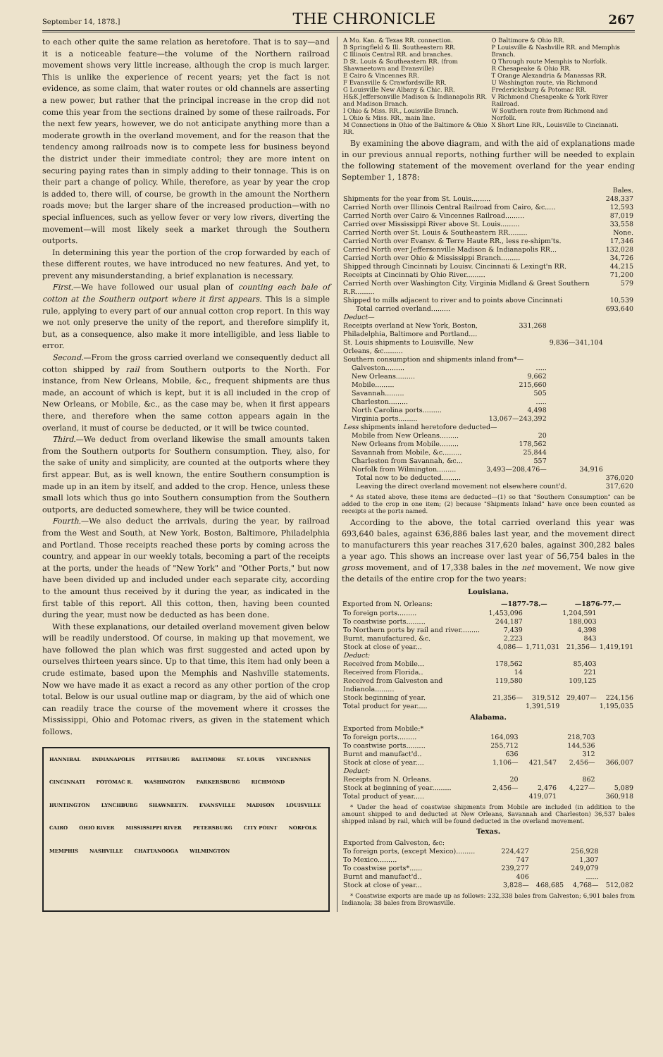September 14, 1878.] THE CHRONICLE 267
to each other quite the same relation as heretofore. That is to say—and it is a noticeable feature—the volume of the Northern railroad movement shows very little increase, although the crop is much larger. This is unlike the experience of recent years; yet the fact is not evidence, as some claim, that water routes or old channels are asserting a new power, but rather that the principal increase in the crop did not come this year from the sections drained by some of these railroads. For the next few years, however, we do not anticipate anything more than a moderate growth in the overland movement, and for the reason that the tendency among railroads now is to compete less for business beyond the district under their immediate control; they are more intent on securing paying rates than in simply adding to their tonnage. This is on their part a change of policy. While, therefore, as year by year the crop is added to, there will, of course, be growth in the amount the Northern roads move; but the larger share of the increased production—with no special influences, such as yellow fever or very low rivers, diverting the movement—will most likely seek a market through the Southern outports.
In determining this year the portion of the crop forwarded by each of these different routes, we have introduced no new features. And yet, to prevent any misunderstanding, a brief explanation is necessary.
First.—We have followed our usual plan of counting each bale of cotton at the Southern outport where it first appears. This is a simple rule, applying to every part of our annual cotton crop report. In this way we not only preserve the unity of the report, and therefore simplify it, but, as a consequence, also make it more intelligible, and less liable to error.
Second.—From the gross carried overland we consequently deduct all cotton shipped by rail from Southern outports to the North. For instance, from New Orleans, Mobile, &c., frequent shipments are thus made, an account of which is kept, but it is all included in the crop of New Orleans, or Mobile, &c., as the case may be, when it first appears there, and therefore when the same cotton appears again in the overland, it must of course be deducted, or it will be twice counted.
Third.—We deduct from overland likewise the small amounts taken from the Southern outports for Southern consumption. They, also, for the sake of unity and simplicity, are counted at the outports where they first appear. But, as is well known, the entire Southern consumption is made up in an item by itself, and added to the crop. Hence, unless these small lots which thus go into Southern consumption from the Southern outports, are deducted somewhere, they will be twice counted.
Fourth.—We also deduct the arrivals, during the year, by railroad from the West and South, at New York, Boston, Baltimore, Philadelphia and Portland. Those receipts reached these ports by coming across the country, and appear in our weekly totals, becoming a part of the receipts at the ports, under the heads of "New York" and "Other Ports," but now have been divided up and included under each separate city, according to the amount thus received by it during the year, as indicated in the first table of this report. All this cotton, then, having been counted during the year, must now be deducted as has been done.
With these explanations, our detailed overland movement given below will be readily understood. Of course, in making up that movement, we have followed the plan which was first suggested and acted upon by ourselves thirteen years since. Up to that time, this item had only been a crude estimate, based upon the Memphis and Nashville statements. Now we have made it as exact a record as any other portion of the crop total. Below is our usual outline map or diagram, by the aid of which one can readily trace the course of the movement where it crosses the Mississippi, Ohio and Potomac rivers, as given in the statement which follows.
HANNIBAL INDIANAPOLIS PITTSBURG BALTIMORE ST. LOUIS VINCENNES CINCINNATI POTOMAC R. WASHINGTON PARKERSBURG RICHMOND HUNTINGTON LYNCHBURG SHAWNEETN. EVANSVILLE MADISON LOUISVILLE CAIRO OHIO RIVER MISSISSIPPI RIVER PETERSBURG CITY POINT NORFOLK MEMPHIS NASHVILLE CHATTANOOGA WILMINGTON
| A Mo. Kan. & Texas RR. connection. B Springfield & Ill. Southeastern RR. C Illinois Central RR. and branches. D St. Louis & Southeastern RR. (from Shawneetown and Evansville) E Cairo & Vincennes RR. F Evansville & Crawfordsville RR. G Louisville New Albany & Chic. RR. H&K Jeffersonville Madison & Indianapolis RR. and Madison Branch. I Ohio & Miss. RR., Louisville Branch. L Ohio & Miss. RR., main line. M Connections in Ohio of the Baltimore & Ohio RR. | O Baltimore & Ohio RR. P Louisville & Nashville RR. and Memphis Branch. Q Through route Memphis to Norfolk. R Chesapeake & Ohio RR. T Orange Alexandria & Manassas RR. U Washington route, via Richmond Fredericksburg & Potomac RR. V Richmond Chesapeake & York River Railroad. W Southern route from Richmond and Norfolk. X Short Line RR., Louisville to Cincinnati. |
By examining the above diagram, and with the aid of explanations made in our previous annual reports, nothing further will be needed to explain the following statement of the movement overland for the year ending September 1, 1878:
| | Bales. |
| Shipments for the year from St. Louis......... | 248,337 |
| Carried North over Illinois Central Railroad from Cairo, &c..... | 12,593 |
| Carried North over Cairo & Vincennes Railroad......... | 87,019 |
| Carried over Mississippi River above St. Louis......... | 33,558 |
| Carried North over St. Louis & Southeastern RR......... | None. |
| Carried North over Evansv. & Terre Haute RR., less re-shipm'ts. | 17,346 |
| Carried North over Jeffersonville Madison & Indianapolis RR... | 132,028 |
| Carried North over Ohio & Mississippi Branch......... | 34,726 |
| Shipped through Cincinnati by Louisv. Cincinnati & Lexingt'n RR. | 44,215 |
| Receipts at Cincinnati by Ohio River......... | 71,200 |
| Carried North over Washington City, Virginia Midland & Great Southern R.R......... | 579 |
| Shipped to mills adjacent to river and to points above Cincinnati | 10,539 |
| Total carried overland......... | 693,640 |
| Deduct— | | | |
| Receipts overland at New York, Boston, Philadelphia, Baltimore and Portland.... | 331,268 | | |
| St. Louis shipments to Louisville, New Orleans, &c......... | | 9,836—341,104 | |
| Southern consumption and shipments inland from*— | | | |
| Galveston......... | ..... | | |
| New Orleans......... | 9,662 | | |
| Mobile......... | 215,660 | | |
| Savannah......... | 505 | | |
| Charleston......... | ..... | | |
| North Carolina ports......... | 4,498 | | |
| Virginia ports......... | 13,067—243,392 | | |
| Less shipments inland heretofore deducted— | | | |
| Mobile from New Orleans......... | 20 | | |
| New Orleans from Mobile......... | 178,562 | | |
| Savannah from Mobile, &c......... | 25,844 | | |
| Charleston from Savannah, &c... | 557 | | |
| Norfolk from Wilmington......... | 3,493—208,476— | 34,916 | |
| Total now to be deducted......... | | | 376,020 |
| Leaving the direct overland movement not elsewhere count'd. | | | 317,620 |
* As stated above, these items are deducted—(1) so that "Southern Consumption" can be added to the crop in one item; (2) because "Shipments Inland" have once been counted as receipts at the ports named.
According to the above, the total carried overland this year was 693,640 bales, against 636,886 bales last year, and the movement direct to manufacturers this year reaches 317,620 bales, against 300,282 bales a year ago. This shows an increase over last year of 56,754 bales in the gross movement, and of 17,338 bales in the net movement. We now give the details of the entire crop for the two years:
Louisiana.
| Exported from N. Orleans: | —1877-78.— | | —1876-77.— | |
| --- | --- | --- | --- | --- |
| To foreign ports......... | 1,453,096 | | 1,204,591 | |
| To coastwise ports......... | 244,187 | | 188,003 | |
| To Northern ports by rail and river......... | 7,439 | | 4,398 | |
| Burnt, manufactured, &c. | 2,223 | | 843 | |
| Stock at close of year... | 4,086— | 1,711,031 | 21,356— | 1,419,191 |
| Deduct: | | | | |
| Received from Mobile... | 178,562 | | 85,403 | |
| Received from Florida.. | 14 | | 221 | |
| Received from Galveston and Indianola......... | 119,580 | | 109,125 | |
| Stock beginning of year. | 21,356— | 319,512 | 29,407— | 224,156 |
| Total product for year..... | | 1,391,519 | | 1,195,035 |
Alabama.
| Exported from Mobile:* | | | | |
| To foreign ports......... | 164,093 | | 218,703 | |
| To coastwise ports......... | 255,712 | | 144,536 | |
| Burnt and manufact'd.. | 636 | | 312 | |
| Stock at close of year.... | 1,106— | 421,547 | 2,456— | 366,007 |
| Deduct: | | | | |
| Receipts from N. Orleans. | 20 | | 862 | |
| Stock at beginning of year......... | 2,456— | 2,476 | 4,227— | 5,089 |
| Total product of year..... | | 419,071 | | 360,918 |
* Under the head of coastwise shipments from Mobile are included (in addition to the amount shipped to and deducted at New Orleans, Savannah and Charleston) 36,537 bales shipped inland by rail, which will be found deducted in the overland movement.
Texas.
| Exported from Galveston, &c: | | | | |
| To foreign ports, (except Mexico)......... | 224,427 | | 256,928 | |
| To Mexico......... | 747 | | 1,307 | |
| To coastwise ports*...... | 239,277 | | 249,079 | |
| Burnt and manufact'd.. | 406 | | ...... | |
| Stock at close of year... | 3,828— | 468,685 | 4,768— | 512,082 |
* Coastwise exports are made up as follows: 232,338 bales from Galveston; 6,901 bales from Indianola; 38 bales from Brownsville.